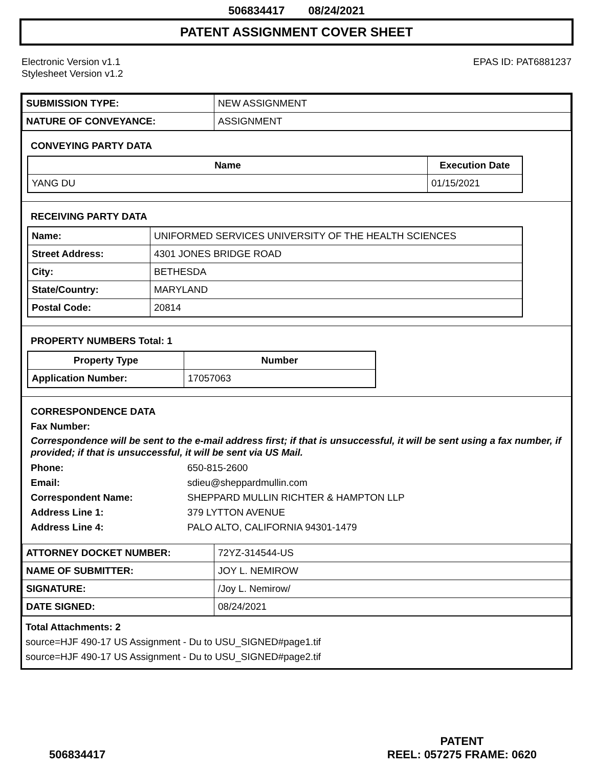506834417 08/24/2021
PATENT ASSIGNMENT COVER SHEET
Electronic Version v1.1
Stylesheet Version v1.2
EPAS ID: PAT6881237
| SUBMISSION TYPE: | NEW ASSIGNMENT |
| NATURE OF CONVEYANCE: | ASSIGNMENT |
CONVEYING PARTY DATA
| Name | Execution Date |
| --- | --- |
| YANG DU | 01/15/2021 |
RECEIVING PARTY DATA
| Name: | UNIFORMED SERVICES UNIVERSITY OF THE HEALTH SCIENCES |
| Street Address: | 4301 JONES BRIDGE ROAD |
| City: | BETHESDA |
| State/Country: | MARYLAND |
| Postal Code: | 20814 |
PROPERTY NUMBERS Total: 1
| Property Type | Number |
| --- | --- |
| Application Number: | 17057063 |
CORRESPONDENCE DATA
Fax Number:
Correspondence will be sent to the e-mail address first; if that is unsuccessful, it will be sent using a fax number, if provided; if that is unsuccessful, it will be sent via US Mail.
Phone: 650-815-2600
Email: sdieu@sheppardmullin.com
Correspondent Name: SHEPPARD MULLIN RICHTER & HAMPTON LLP
Address Line 1: 379 LYTTON AVENUE
Address Line 4: PALO ALTO, CALIFORNIA 94301-1479
| ATTORNEY DOCKET NUMBER: | 72YZ-314544-US |
| NAME OF SUBMITTER: | JOY L. NEMIROW |
| SIGNATURE: | /Joy L. Nemirow/ |
| DATE SIGNED: | 08/24/2021 |
Total Attachments: 2
source=HJF 490-17 US Assignment - Du to USU_SIGNED#page1.tif
source=HJF 490-17 US Assignment - Du to USU_SIGNED#page2.tif
506834417
PATENT
REEL: 057275 FRAME: 0620